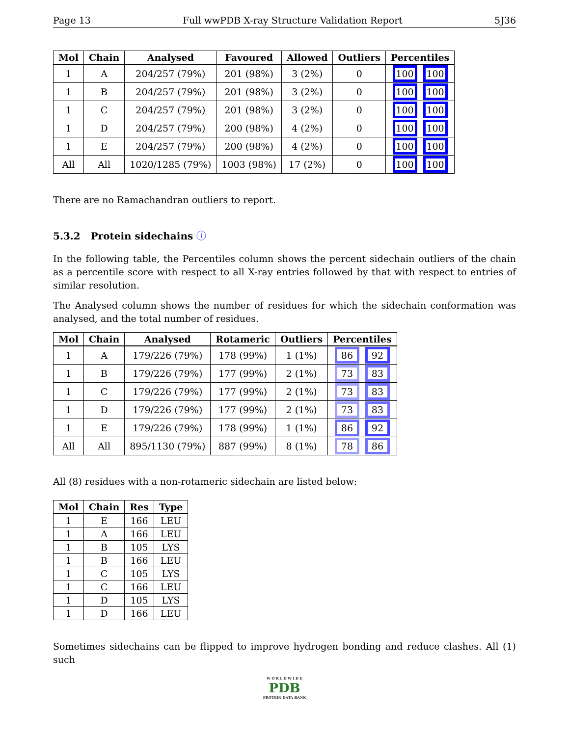Page 13 Full wwPDB X-ray Structure Validation Report 5J36
| Mol | Chain | Analysed | Favoured | Allowed | Outliers | Percentiles |
| --- | --- | --- | --- | --- | --- | --- |
| 1 | A | 204/257 (79%) | 201 (98%) | 3 (2%) | 0 | 100 100 |
| 1 | B | 204/257 (79%) | 201 (98%) | 3 (2%) | 0 | 100 100 |
| 1 | C | 204/257 (79%) | 201 (98%) | 3 (2%) | 0 | 100 100 |
| 1 | D | 204/257 (79%) | 200 (98%) | 4 (2%) | 0 | 100 100 |
| 1 | E | 204/257 (79%) | 200 (98%) | 4 (2%) | 0 | 100 100 |
| All | All | 1020/1285 (79%) | 1003 (98%) | 17 (2%) | 0 | 100 100 |
There are no Ramachandran outliers to report.
5.3.2 Protein sidechains ⓘ
In the following table, the Percentiles column shows the percent sidechain outliers of the chain as a percentile score with respect to all X-ray entries followed by that with respect to entries of similar resolution.
The Analysed column shows the number of residues for which the sidechain conformation was analysed, and the total number of residues.
| Mol | Chain | Analysed | Rotameric | Outliers | Percentiles |
| --- | --- | --- | --- | --- | --- |
| 1 | A | 179/226 (79%) | 178 (99%) | 1 (1%) | 86 92 |
| 1 | B | 179/226 (79%) | 177 (99%) | 2 (1%) | 73 83 |
| 1 | C | 179/226 (79%) | 177 (99%) | 2 (1%) | 73 83 |
| 1 | D | 179/226 (79%) | 177 (99%) | 2 (1%) | 73 83 |
| 1 | E | 179/226 (79%) | 178 (99%) | 1 (1%) | 86 92 |
| All | All | 895/1130 (79%) | 887 (99%) | 8 (1%) | 78 86 |
All (8) residues with a non-rotameric sidechain are listed below:
| Mol | Chain | Res | Type |
| --- | --- | --- | --- |
| 1 | E | 166 | LEU |
| 1 | A | 166 | LEU |
| 1 | B | 105 | LYS |
| 1 | B | 166 | LEU |
| 1 | C | 105 | LYS |
| 1 | C | 166 | LEU |
| 1 | D | 105 | LYS |
| 1 | D | 166 | LEU |
Sometimes sidechains can be flipped to improve hydrogen bonding and reduce clashes. All (1) such
W O R L D W I D E
PDB
PROTEIN DATA BANK